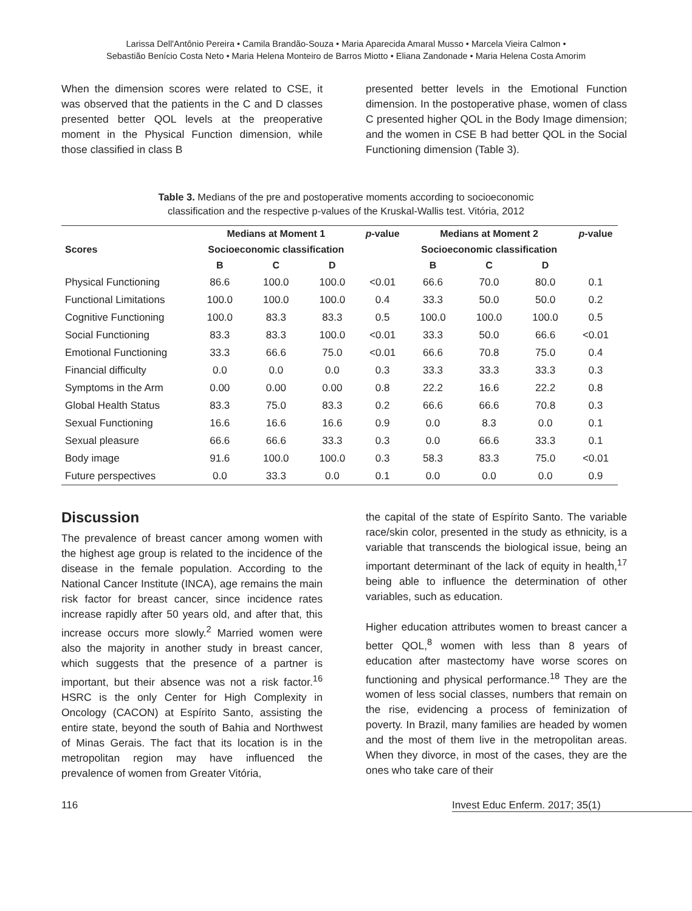Larissa Dell'Antônio Pereira • Camila Brandão-Souza • Maria Aparecida Amaral Musso • Marcela Vieira Calmon •
Sebastião Benício Costa Neto • Maria Helena Monteiro de Barros Miotto • Eliana Zandonade • Maria Helena Costa Amorim
When the dimension scores were related to CSE, it was observed that the patients in the C and D classes presented better QOL levels at the preoperative moment in the Physical Function dimension, while those classified in class B
presented better levels in the Emotional Function dimension. In the postoperative phase, women of class C presented higher QOL in the Body Image dimension; and the women in CSE B had better QOL in the Social Functioning dimension (Table 3).
Table 3. Medians of the pre and postoperative moments according to socioeconomic
classification and the respective p-values of the Kruskal-Wallis test. Vitória, 2012
| Scores | Medians at Moment 1 | | | p -value | Medians at Moment 2 | | | p -value |
| --- | --- | --- | --- | --- | --- | --- | --- | --- |
| | Socioeconomic classification | | | | Socioeconomic classification | | | |
| | B | C | D | | B | C | D | |
| Physical Functioning | 86.6 | 100.0 | 100.0 | <0.01 | 66.6 | 70.0 | 80.0 | 0.1 |
| Functional Limitations | 100.0 | 100.0 | 100.0 | 0.4 | 33.3 | 50.0 | 50.0 | 0.2 |
| Cognitive Functioning | 100.0 | 83.3 | 83.3 | 0.5 | 100.0 | 100.0 | 100.0 | 0.5 |
| Social Functioning | 83.3 | 83.3 | 100.0 | <0.01 | 33.3 | 50.0 | 66.6 | <0.01 |
| Emotional Functioning | 33.3 | 66.6 | 75.0 | <0.01 | 66.6 | 70.8 | 75.0 | 0.4 |
| Financial difficulty | 0.0 | 0.0 | 0.0 | 0.3 | 33.3 | 33.3 | 33.3 | 0.3 |
| Symptoms in the Arm | 0.00 | 0.00 | 0.00 | 0.8 | 22.2 | 16.6 | 22.2 | 0.8 |
| Global Health Status | 83.3 | 75.0 | 83.3 | 0.2 | 66.6 | 66.6 | 70.8 | 0.3 |
| Sexual Functioning | 16.6 | 16.6 | 16.6 | 0.9 | 0.0 | 8.3 | 0.0 | 0.1 |
| Sexual pleasure | 66.6 | 66.6 | 33.3 | 0.3 | 0.0 | 66.6 | 33.3 | 0.1 |
| Body image | 91.6 | 100.0 | 100.0 | 0.3 | 58.3 | 83.3 | 75.0 | <0.01 |
| Future perspectives | 0.0 | 33.3 | 0.0 | 0.1 | 0.0 | 0.0 | 0.0 | 0.9 |
Discussion
The prevalence of breast cancer among women with the highest age group is related to the incidence of the disease in the female population. According to the National Cancer Institute (INCA), age remains the main risk factor for breast cancer, since incidence rates increase rapidly after 50 years old, and after that, this increase occurs more slowly.<sup>2</sup> Married women were also the majority in another study in breast cancer, which suggests that the presence of a partner is important, but their absence was not a risk factor.<sup>16</sup> HSRC is the only Center for High Complexity in Oncology (CACON) at Espírito Santo, assisting the entire state, beyond the south of Bahia and Northwest of Minas Gerais. The fact that its location is in the metropolitan region may have influenced the prevalence of women from Greater Vitória,
the capital of the state of Espírito Santo. The variable race/skin color, presented in the study as ethnicity, is a variable that transcends the biological issue, being an important determinant of the lack of equity in health,<sup>17</sup> being able to influence the determination of other variables, such as education.
Higher education attributes women to breast cancer a better QOL,<sup>8</sup> women with less than 8 years of education after mastectomy have worse scores on functioning and physical performance.<sup>18</sup> They are the women of less social classes, numbers that remain on the rise, evidencing a process of feminization of poverty. In Brazil, many families are headed by women and the most of them live in the metropolitan areas. When they divorce, in most of the cases, they are the ones who take care of their
116 Invest Educ Enferm. 2017; 35(1)